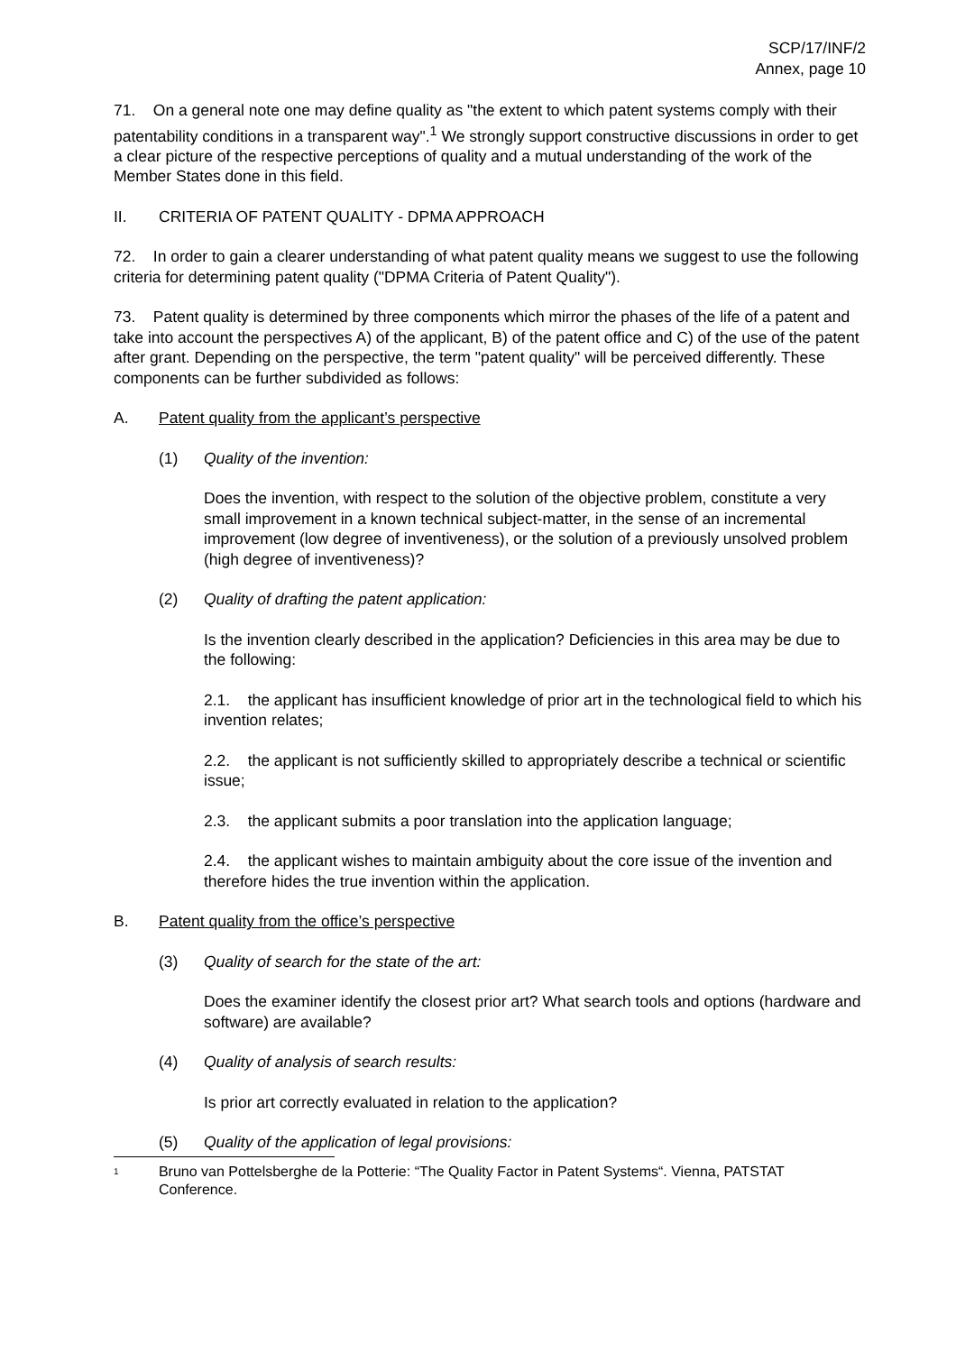SCP/17/INF/2
Annex, page 10
71. On a general note one may define quality as "the extent to which patent systems comply with their patentability conditions in a transparent way".<sup>1</sup> We strongly support constructive discussions in order to get a clear picture of the respective perceptions of quality and a mutual understanding of the work of the Member States done in this field.
II. CRITERIA OF PATENT QUALITY - DPMA APPROACH
72. In order to gain a clearer understanding of what patent quality means we suggest to use the following criteria for determining patent quality ("DPMA Criteria of Patent Quality").
73. Patent quality is determined by three components which mirror the phases of the life of a patent and take into account the perspectives A) of the applicant, B) of the patent office and C) of the use of the patent after grant. Depending on the perspective, the term "patent quality" will be perceived differently. These components can be further subdivided as follows:
A. Patent quality from the applicant’s perspective
(1) Quality of the invention:
Does the invention, with respect to the solution of the objective problem, constitute a very small improvement in a known technical subject-matter, in the sense of an incremental improvement (low degree of inventiveness), or the solution of a previously unsolved problem (high degree of inventiveness)?
(2) Quality of drafting the patent application:
Is the invention clearly described in the application? Deficiencies in this area may be due to the following:
2.1. the applicant has insufficient knowledge of prior art in the technological field to which his invention relates;
2.2. the applicant is not sufficiently skilled to appropriately describe a technical or scientific issue;
2.3. the applicant submits a poor translation into the application language;
2.4. the applicant wishes to maintain ambiguity about the core issue of the invention and therefore hides the true invention within the application.
B. Patent quality from the office’s perspective
(3) Quality of search for the state of the art:
Does the examiner identify the closest prior art? What search tools and options (hardware and software) are available?
(4) Quality of analysis of search results:
Is prior art correctly evaluated in relation to the application?
(5) Quality of the application of legal provisions:
<sup>1</sup> Bruno van Pottelsberghe de la Potterie: “The Quality Factor in Patent Systems“. Vienna, PATSTAT Conference.